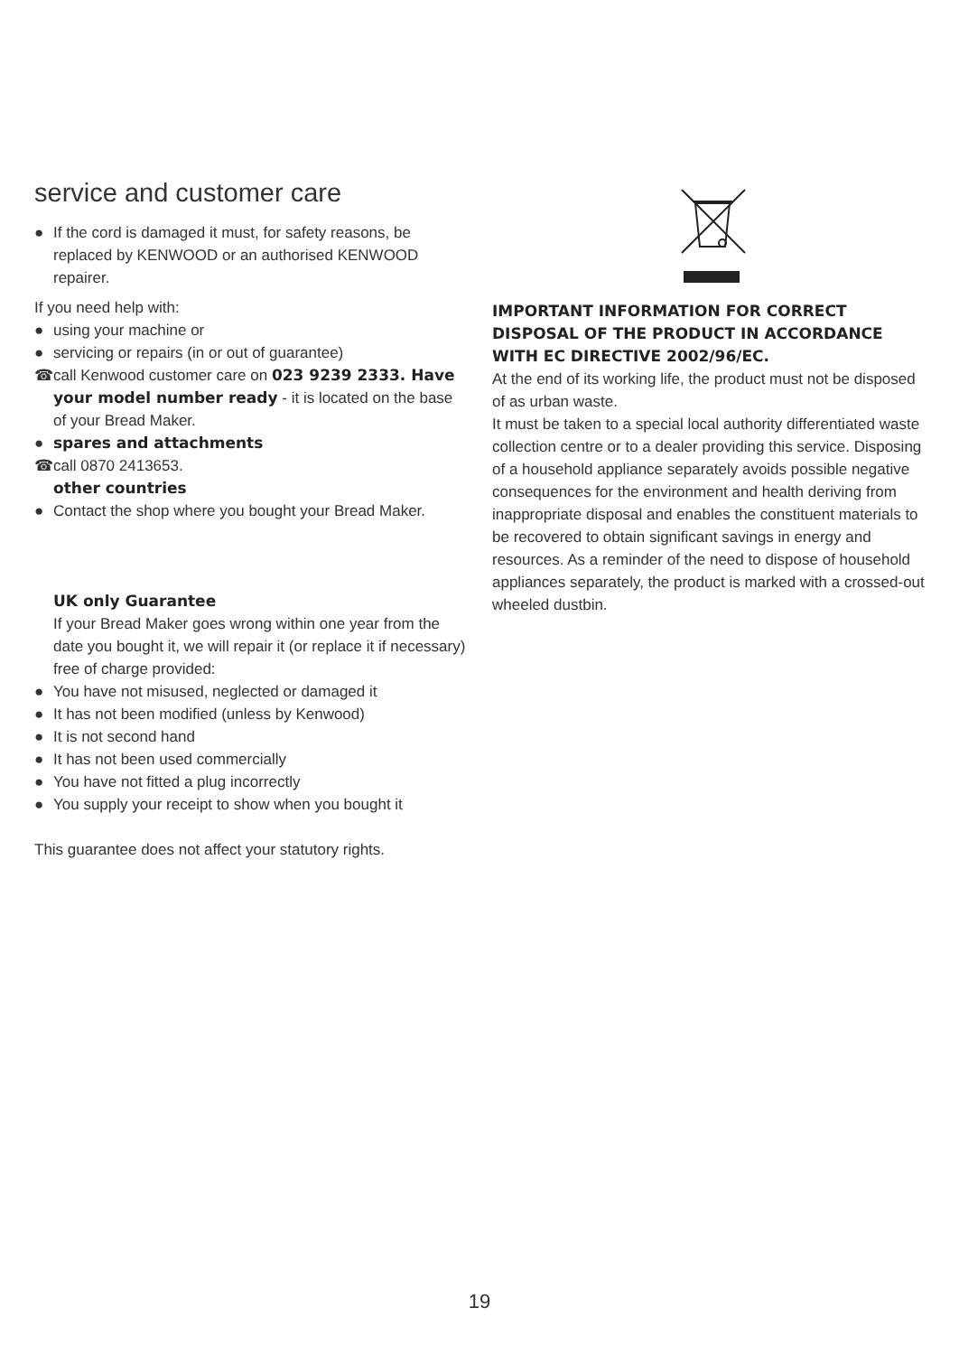service and customer care
● If the cord is damaged it must, for safety reasons, be replaced by KENWOOD or an authorised KENWOOD repairer.
If you need help with:
● using your machine or
● servicing or repairs (in or out of guarantee)
☎ call Kenwood customer care on 023 9239 2333. Have your model number ready - it is located on the base of your Bread Maker.
● spares and attachments
☎ call 0870 2413653.
other countries
● Contact the shop where you bought your Bread Maker.
UK only Guarantee
If your Bread Maker goes wrong within one year from the date you bought it, we will repair it (or replace it if necessary) free of charge provided:
● You have not misused, neglected or damaged it
● It has not been modified (unless by Kenwood)
● It is not second hand
● It has not been used commercially
● You have not fitted a plug incorrectly
● You supply your receipt to show when you bought it
This guarantee does not affect your statutory rights.
IMPORTANT INFORMATION FOR CORRECT DISPOSAL OF THE PRODUCT IN ACCORDANCE WITH EC DIRECTIVE 2002/96/EC.
At the end of its working life, the product must not be disposed of as urban waste.
It must be taken to a special local authority differentiated waste collection centre or to a dealer providing this service. Disposing of a household appliance separately avoids possible negative consequences for the environment and health deriving from inappropriate disposal and enables the constituent materials to be recovered to obtain significant savings in energy and resources. As a reminder of the need to dispose of household appliances separately, the product is marked with a crossed-out wheeled dustbin.
19